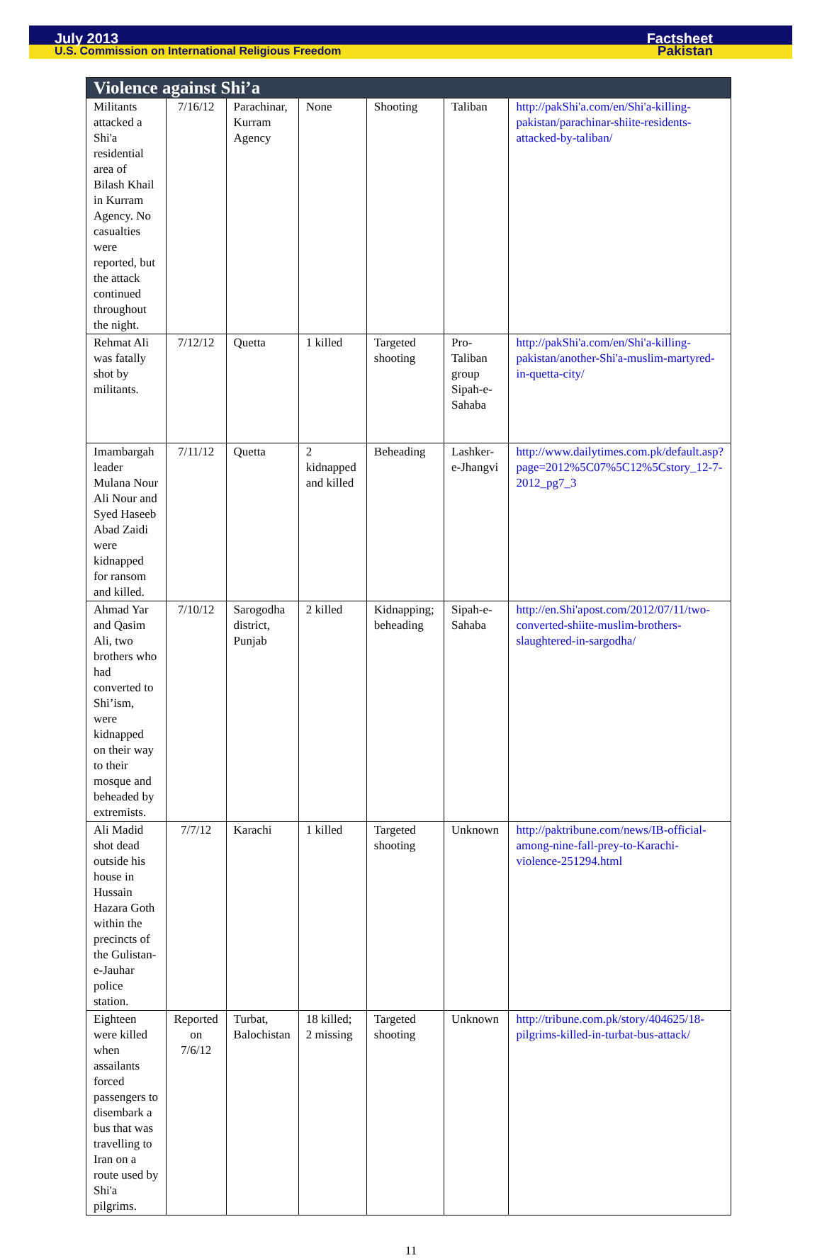July 2013 Factsheet
U.S. Commission on International Religious Freedom Pakistan
| Violence against Shi’a | | | | | | |
| --- | --- | --- | --- | --- | --- | --- |
| Militants attacked a Shi'a residential area of Bilash Khail in Kurram Agency. No casualties were reported, but the attack continued throughout the night. | 7/16/12 | Parachinar, Kurram Agency | None | Shooting | Taliban | http://pakShi'a.com/en/Shi'a-killing-pakistan/parachinar-shiite-residents-attacked-by-taliban/ |
| Rehmat Ali was fatally shot by militants. | 7/12/12 | Quetta | 1 killed | Targeted shooting | Pro-Taliban group Sipah-e-Sahaba | http://pakShi'a.com/en/Shi'a-killing-pakistan/another-Shi'a-muslim-martyred-in-quetta-city/ |
| Imambargah leader Mulana Nour Ali Nour and Syed Haseeb Abad Zaidi were kidnapped for ransom and killed. | 7/11/12 | Quetta | 2 kidnapped and killed | Beheading | Lashker-e-Jhangvi | http://www.dailytimes.com.pk/default.asp?page=2012%5C07%5C12%5Cstory_12-7-2012_pg7_3 |
| Ahmad Yar and Qasim Ali, two brothers who had converted to Shi’ism, were kidnapped on their way to their mosque and beheaded by extremists. | 7/10/12 | Sarogodha district, Punjab | 2 killed | Kidnapping; beheading | Sipah-e-Sahaba | http://en.Shi'apost.com/2012/07/11/two-converted-shiite-muslim-brothers-slaughtered-in-sargodha/ |
| Ali Madid shot dead outside his house in Hussain Hazara Goth within the precincts of the Gulistan-e-Jauhar police station. | 7/7/12 | Karachi | 1 killed | Targeted shooting | Unknown | http://paktribune.com/news/IB-official-among-nine-fall-prey-to-Karachi-violence-251294.html |
| Eighteen were killed when assailants forced passengers to disembark a bus that was travelling to Iran on a route used by Shi'a pilgrims. | Reported on 7/6/12 | Turbat, Balochistan | 18 killed; 2 missing | Targeted shooting | Unknown | http://tribune.com.pk/story/404625/18-pilgrims-killed-in-turbat-bus-attack/ |
11